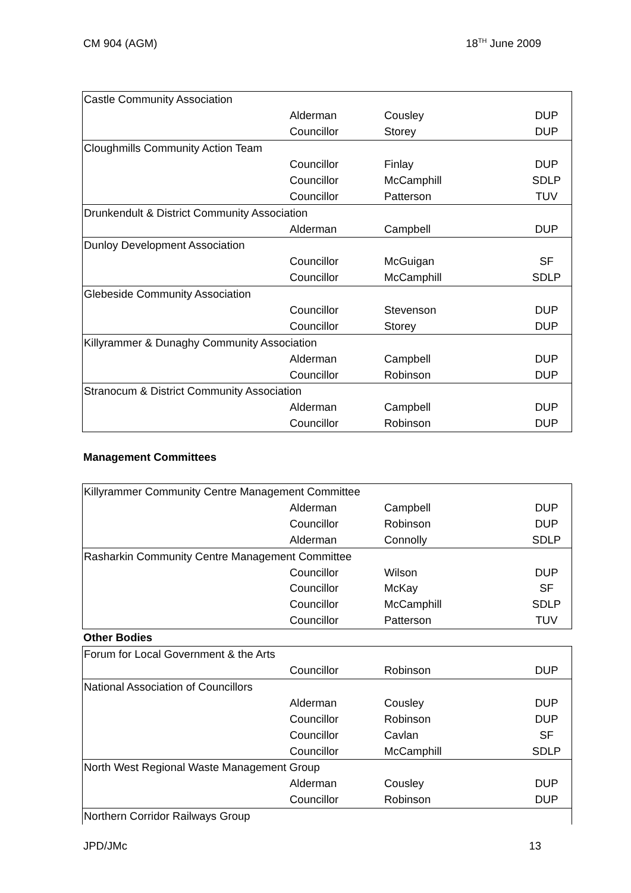CM 904 (AGM) 18<sup>TH</sup> June 2009
| Castle Community Association | | | |
| | Alderman | Cousley | DUP |
| | Councillor | Storey | DUP |
| Cloughmills Community Action Team | | | |
| | Councillor | Finlay | DUP |
| | Councillor | McCamphill | SDLP |
| | Councillor | Patterson | TUV |
| Drunkendult & District Community Association | | | |
| | Alderman | Campbell | DUP |
| Dunloy Development Association | | | |
| | Councillor | McGuigan | SF |
| | Councillor | McCamphill | SDLP |
| Glebeside Community Association | | | |
| | Councillor | Stevenson | DUP |
| | Councillor | Storey | DUP |
| Killyrammer & Dunaghy Community Association | | | |
| | Alderman | Campbell | DUP |
| | Councillor | Robinson | DUP |
| Stranocum & District Community Association | | | |
| | Alderman | Campbell | DUP |
| | Councillor | Robinson | DUP |
Management Committees
| Killyrammer Community Centre Management Committee | | | |
| | Alderman | Campbell | DUP |
| | Councillor | Robinson | DUP |
| | Alderman | Connolly | SDLP |
| Rasharkin Community Centre Management Committee | | | |
| | Councillor | Wilson | DUP |
| | Councillor | McKay | SF |
| | Councillor | McCamphill | SDLP |
| | Councillor | Patterson | TUV |
Other Bodies
| Forum for Local Government & the Arts | | | |
| | Councillor | Robinson | DUP |
| National Association of Councillors | | | |
| | Alderman | Cousley | DUP |
| | Councillor | Robinson | DUP |
| | Councillor | Cavlan | SF |
| | Councillor | McCamphill | SDLP |
| North West Regional Waste Management Group | | | |
| | Alderman | Cousley | DUP |
| | Councillor | Robinson | DUP |
| Northern Corridor Railways Group | | | |
JPD/JMc 13